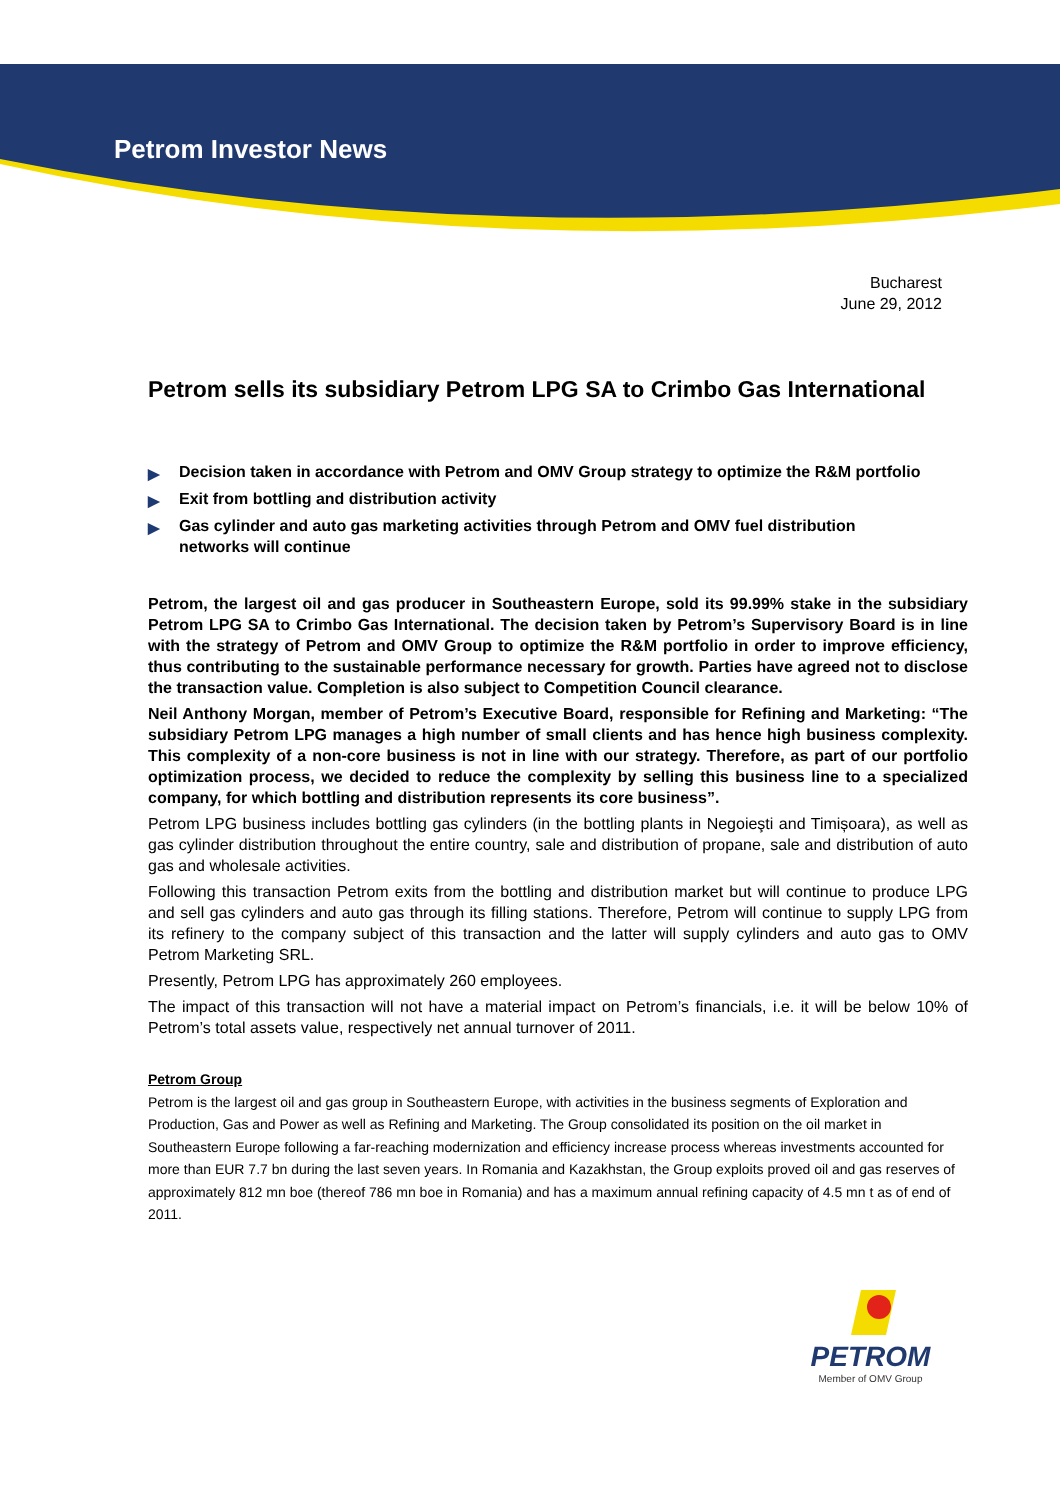Petrom Investor News
Bucharest
June 29, 2012
Petrom sells its subsidiary Petrom LPG SA to Crimbo Gas International
▶ Decision taken in accordance with Petrom and OMV Group strategy to optimize the R&M portfolio
▶ Exit from bottling and distribution activity
▶ Gas cylinder and auto gas marketing activities through Petrom and OMV fuel distribution networks will continue
Petrom, the largest oil and gas producer in Southeastern Europe, sold its 99.99% stake in the subsidiary Petrom LPG SA to Crimbo Gas International. The decision taken by Petrom’s Supervisory Board is in line with the strategy of Petrom and OMV Group to optimize the R&M portfolio in order to improve efficiency, thus contributing to the sustainable performance necessary for growth. Parties have agreed not to disclose the transaction value. Completion is also subject to Competition Council clearance.
Neil Anthony Morgan, member of Petrom’s Executive Board, responsible for Refining and Marketing: “The subsidiary Petrom LPG manages a high number of small clients and has hence high business complexity. This complexity of a non-core business is not in line with our strategy. Therefore, as part of our portfolio optimization process, we decided to reduce the complexity by selling this business line to a specialized company, for which bottling and distribution represents its core business”.
Petrom LPG business includes bottling gas cylinders (in the bottling plants in Negoieşti and Timișoara), as well as gas cylinder distribution throughout the entire country, sale and distribution of propane, sale and distribution of auto gas and wholesale activities.
Following this transaction Petrom exits from the bottling and distribution market but will continue to produce LPG and sell gas cylinders and auto gas through its filling stations. Therefore, Petrom will continue to supply LPG from its refinery to the company subject of this transaction and the latter will supply cylinders and auto gas to OMV Petrom Marketing SRL.
Presently, Petrom LPG has approximately 260 employees.
The impact of this transaction will not have a material impact on Petrom’s financials, i.e. it will be below 10% of Petrom’s total assets value, respectively net annual turnover of 2011.
Petrom Group
Petrom is the largest oil and gas group in Southeastern Europe, with activities in the business segments of Exploration and Production, Gas and Power as well as Refining and Marketing. The Group consolidated its position on the oil market in Southeastern Europe following a far-reaching modernization and efficiency increase process whereas investments accounted for more than EUR 7.7 bn during the last seven years. In Romania and Kazakhstan, the Group exploits proved oil and gas reserves of approximately 812 mn boe (thereof 786 mn boe in Romania) and has a maximum annual refining capacity of 4.5 mn t as of end of 2011.
PETROM
Member of OMV Group